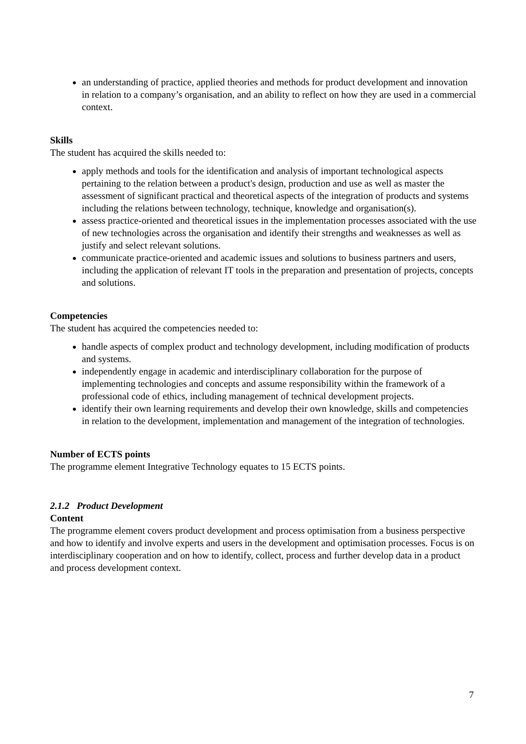an understanding of practice, applied theories and methods for product development and innovation in relation to a company’s organisation, and an ability to reflect on how they are used in a commercial context.
Skills
The student has acquired the skills needed to:
apply methods and tools for the identification and analysis of important technological aspects pertaining to the relation between a product's design, production and use as well as master the assessment of significant practical and theoretical aspects of the integration of products and systems including the relations between technology, technique, knowledge and organisation(s).
assess practice-oriented and theoretical issues in the implementation processes associated with the use of new technologies across the organisation and identify their strengths and weaknesses as well as justify and select relevant solutions.
communicate practice-oriented and academic issues and solutions to business partners and users, including the application of relevant IT tools in the preparation and presentation of projects, concepts and solutions.
Competencies
The student has acquired the competencies needed to:
handle aspects of complex product and technology development, including modification of products and systems.
independently engage in academic and interdisciplinary collaboration for the purpose of implementing technologies and concepts and assume responsibility within the framework of a professional code of ethics, including management of technical development projects.
identify their own learning requirements and develop their own knowledge, skills and competencies in relation to the development, implementation and management of the integration of technologies.
Number of ECTS points
The programme element Integrative Technology equates to 15 ECTS points.
2.1.2 Product Development
Content
The programme element covers product development and process optimisation from a business perspective and how to identify and involve experts and users in the development and optimisation processes. Focus is on interdisciplinary cooperation and on how to identify, collect, process and further develop data in a product and process development context.
7